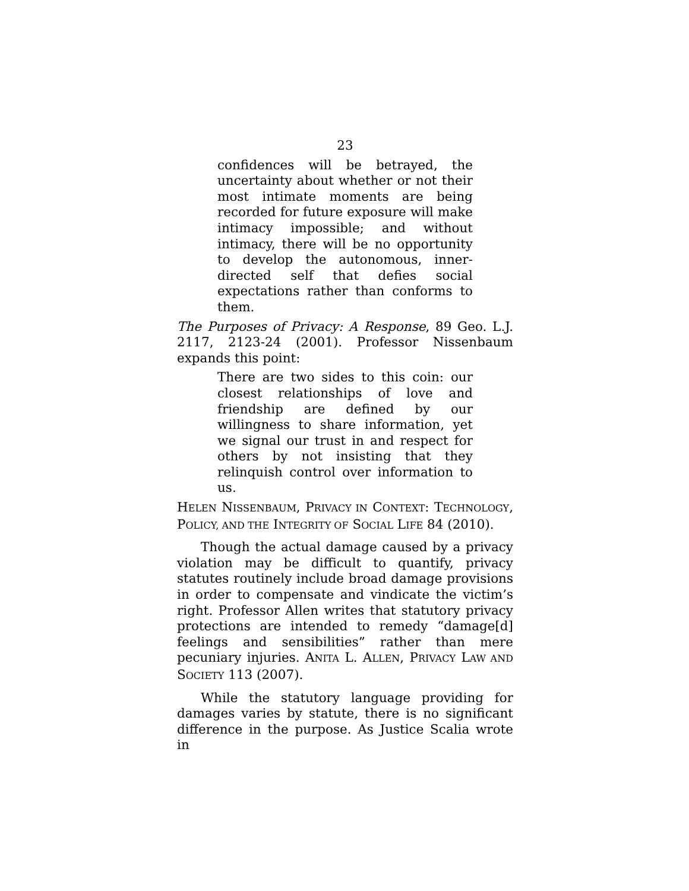23
confidences will be betrayed, the uncertainty about whether or not their most intimate moments are being recorded for future exposure will make intimacy impossible; and without intimacy, there will be no opportunity to develop the autonomous, inner-directed self that defies social expectations rather than conforms to them.
The Purposes of Privacy: A Response, 89 Geo. L.J. 2117, 2123-24 (2001). Professor Nissenbaum expands this point:
There are two sides to this coin: our closest relationships of love and friendship are defined by our willingness to share information, yet we signal our trust in and respect for others by not insisting that they relinquish control over information to us.
HELEN NISSENBAUM, PRIVACY IN CONTEXT: TECHNOLOGY, POLICY, AND THE INTEGRITY OF SOCIAL LIFE 84 (2010).
Though the actual damage caused by a privacy violation may be difficult to quantify, privacy statutes routinely include broad damage provisions in order to compensate and vindicate the victim’s right. Professor Allen writes that statutory privacy protections are intended to remedy “damage[d] feelings and sensibilities” rather than mere pecuniary injuries. ANITA L. ALLEN, PRIVACY LAW AND SOCIETY 113 (2007).
While the statutory language providing for damages varies by statute, there is no significant difference in the purpose. As Justice Scalia wrote in